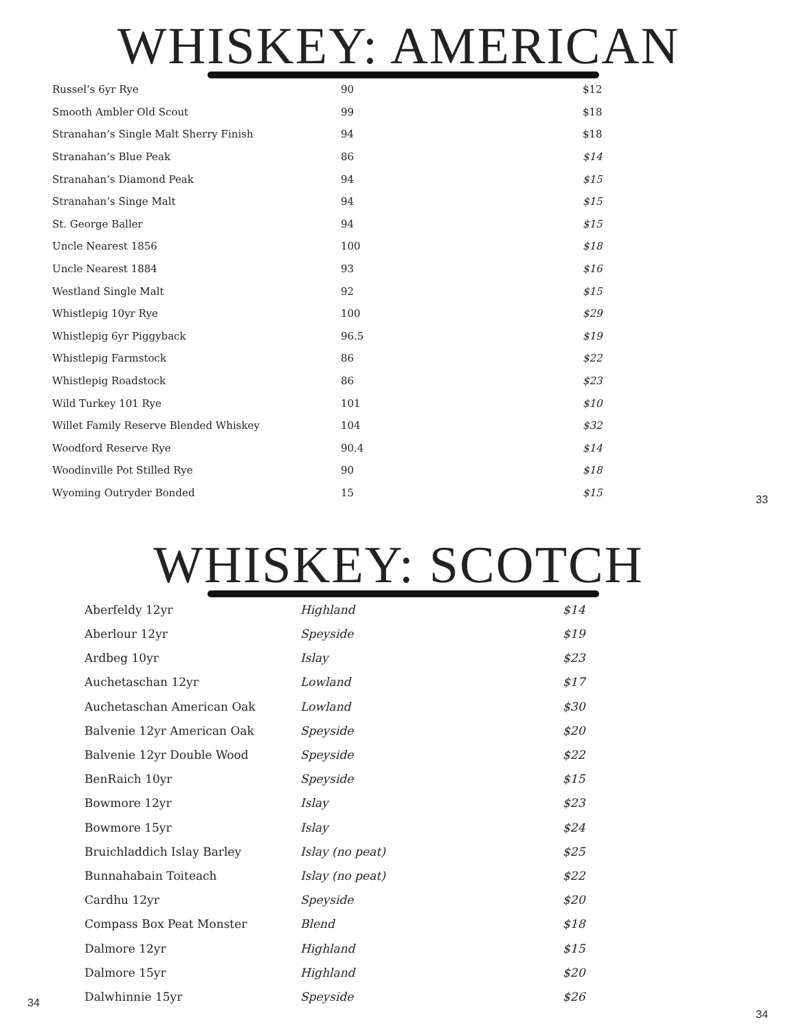WHISKEY: AMERICAN
| Russel’s 6yr Rye | 90 | $12 |
| Smooth Ambler Old Scout | 99 | $18 |
| Stranahan’s Single Malt Sherry Finish | 94 | $18 |
| Stranahan’s Blue Peak | 86 | $14 |
| Stranahan’s Diamond Peak | 94 | $15 |
| Stranahan’s Singe Malt | 94 | $15 |
| St. George Baller | 94 | $15 |
| Uncle Nearest 1856 | 100 | $18 |
| Uncle Nearest 1884 | 93 | $16 |
| Westland Single Malt | 92 | $15 |
| Whistlepig 10yr Rye | 100 | $29 |
| Whistlepig 6yr Piggyback | 96.5 | $19 |
| Whistlepig Farmstock | 86 | $22 |
| Whistlepig Roadstock | 86 | $23 |
| Wild Turkey 101 Rye | 101 | $10 |
| Willet Family Reserve Blended Whiskey | 104 | $32 |
| Woodford Reserve Rye | 90.4 | $14 |
| Woodinville Pot Stilled Rye | 90 | $18 |
| Wyoming Outryder Bonded | 15 | $15 |
33
WHISKEY: SCOTCH
| Aberfeldy 12yr | Highland | $14 |
| Aberlour 12yr | Speyside | $19 |
| Ardbeg 10yr | Islay | $23 |
| Auchetaschan 12yr | Lowland | $17 |
| Auchetaschan American Oak | Lowland | $30 |
| Balvenie 12yr American Oak | Speyside | $20 |
| Balvenie 12yr Double Wood | Speyside | $22 |
| BenRaich 10yr | Speyside | $15 |
| Bowmore 12yr | Islay | $23 |
| Bowmore 15yr | Islay | $24 |
| Bruichladdich Islay Barley | Islay (no peat) | $25 |
| Bunnahabain Toiteach | Islay (no peat) | $22 |
| Cardhu 12yr | Speyside | $20 |
| Compass Box Peat Monster | Blend | $18 |
| Dalmore 12yr | Highland | $15 |
| Dalmore 15yr | Highland | $20 |
| Dalwhinnie 15yr | Speyside | $26 |
34
34